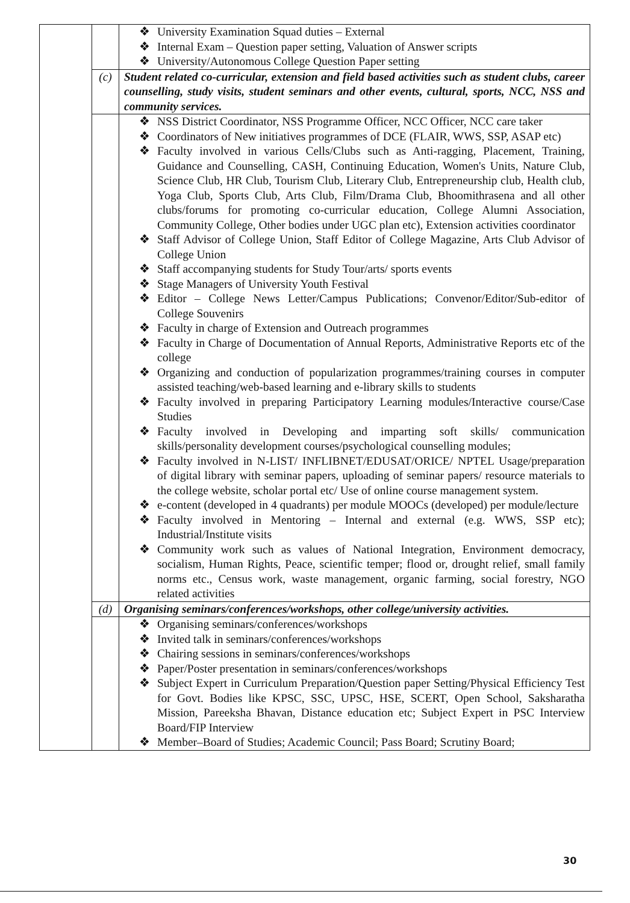| | | ❖ University Examination Squad duties – External ❖ Internal Exam – Question paper setting, Valuation of Answer scripts ❖ University/Autonomous College Question Paper setting |
| | (c) | Student related co-curricular, extension and field based activities such as student clubs, career counselling, study visits, student seminars and other events, cultural, sports, NCC, NSS and community services. |
| | | ❖ NSS District Coordinator, NSS Programme Officer, NCC Officer, NCC care taker ❖ Coordinators of New initiatives programmes of DCE (FLAIR, WWS, SSP, ASAP etc) ❖ Faculty involved in various Cells/Clubs such as Anti-ragging, Placement, Training, Guidance and Counselling, CASH, Continuing Education, Women's Units, Nature Club, Science Club, HR Club, Tourism Club, Literary Club, Entrepreneurship club, Health club, Yoga Club, Sports Club, Arts Club, Film/Drama Club, Bhoomithrasena and all other clubs/forums for promoting co-curricular education, College Alumni Association, Community College, Other bodies under UGC plan etc), Extension activities coordinator ❖ Staff Advisor of College Union, Staff Editor of College Magazine, Arts Club Advisor of College Union ❖ Staff accompanying students for Study Tour/arts/ sports events ❖ Stage Managers of University Youth Festival ❖ Editor – College News Letter/Campus Publications; Convenor/Editor/Sub-editor of College Souvenirs ❖ Faculty in charge of Extension and Outreach programmes ❖ Faculty in Charge of Documentation of Annual Reports, Administrative Reports etc of the college ❖ Organizing and conduction of popularization programmes/training courses in computer assisted teaching/web-based learning and e-library skills to students ❖ Faculty involved in preparing Participatory Learning modules/Interactive course/Case Studies ❖ Faculty involved in Developing and imparting soft skills/ communication skills/personality development courses/psychological counselling modules; ❖ Faculty involved in N-LIST/ INFLIBNET/EDUSAT/ORICE/ NPTEL Usage/preparation of digital library with seminar papers, uploading of seminar papers/ resource materials to the college website, scholar portal etc/ Use of online course management system. ❖ e-content (developed in 4 quadrants) per module MOOCs (developed) per module/lecture ❖ Faculty involved in Mentoring – Internal and external (e.g. WWS, SSP etc); Industrial/Institute visits ❖ Community work such as values of National Integration, Environment democracy, socialism, Human Rights, Peace, scientific temper; flood or, drought relief, small family norms etc., Census work, waste management, organic farming, social forestry, NGO related activities |
| | (d) | Organising seminars/conferences/workshops, other college/university activities. |
| | | ❖ Organising seminars/conferences/workshops ❖ Invited talk in seminars/conferences/workshops ❖ Chairing sessions in seminars/conferences/workshops ❖ Paper/Poster presentation in seminars/conferences/workshops ❖ Subject Expert in Curriculum Preparation/Question paper Setting/Physical Efficiency Test for Govt. Bodies like KPSC, SSC, UPSC, HSE, SCERT, Open School, Saksharatha Mission, Pareeksha Bhavan, Distance education etc; Subject Expert in PSC Interview Board/FIP Interview ❖ Member–Board of Studies; Academic Council; Pass Board; Scrutiny Board; |
30